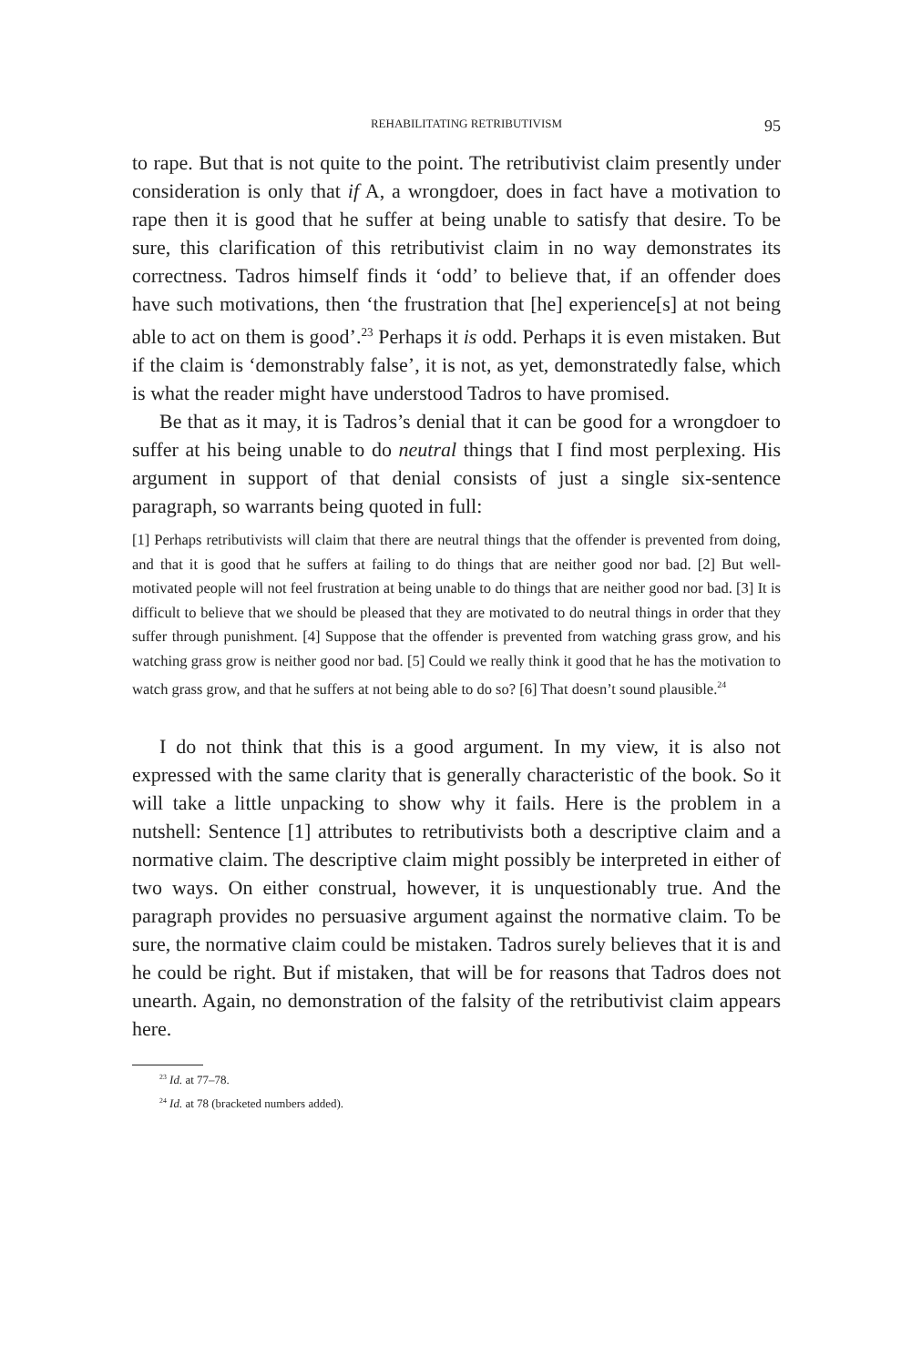REHABILITATING RETRIBUTIVISM 95
to rape. But that is not quite to the point. The retributivist claim presently under consideration is only that if A, a wrongdoer, does in fact have a motivation to rape then it is good that he suffer at being unable to satisfy that desire. To be sure, this clarification of this retributivist claim in no way demonstrates its correctness. Tadros himself finds it ‘odd’ to believe that, if an offender does have such motivations, then ‘the frustration that [he] experience[s] at not being able to act on them is good’.<sup>23</sup> Perhaps it is odd. Perhaps it is even mistaken. But if the claim is ‘demonstrably false’, it is not, as yet, demonstratedly false, which is what the reader might have understood Tadros to have promised.
Be that as it may, it is Tadros’s denial that it can be good for a wrongdoer to suffer at his being unable to do neutral things that I find most perplexing. His argument in support of that denial consists of just a single six-sentence paragraph, so warrants being quoted in full:
[1] Perhaps retributivists will claim that there are neutral things that the offender is prevented from doing, and that it is good that he suffers at failing to do things that are neither good nor bad. [2] But well-motivated people will not feel frustration at being unable to do things that are neither good nor bad. [3] It is difficult to believe that we should be pleased that they are motivated to do neutral things in order that they suffer through punishment. [4] Suppose that the offender is prevented from watching grass grow, and his watching grass grow is neither good nor bad. [5] Could we really think it good that he has the motivation to watch grass grow, and that he suffers at not being able to do so? [6] That doesn’t sound plausible.<sup>24</sup>
I do not think that this is a good argument. In my view, it is also not expressed with the same clarity that is generally characteristic of the book. So it will take a little unpacking to show why it fails. Here is the problem in a nutshell: Sentence [1] attributes to retributivists both a descriptive claim and a normative claim. The descriptive claim might possibly be interpreted in either of two ways. On either construal, however, it is unquestionably true. And the paragraph provides no persuasive argument against the normative claim. To be sure, the normative claim could be mistaken. Tadros surely believes that it is and he could be right. But if mistaken, that will be for reasons that Tadros does not unearth. Again, no demonstration of the falsity of the retributivist claim appears here.
<sup>23</sup> Id. at 77–78.
<sup>24</sup> Id. at 78 (bracketed numbers added).